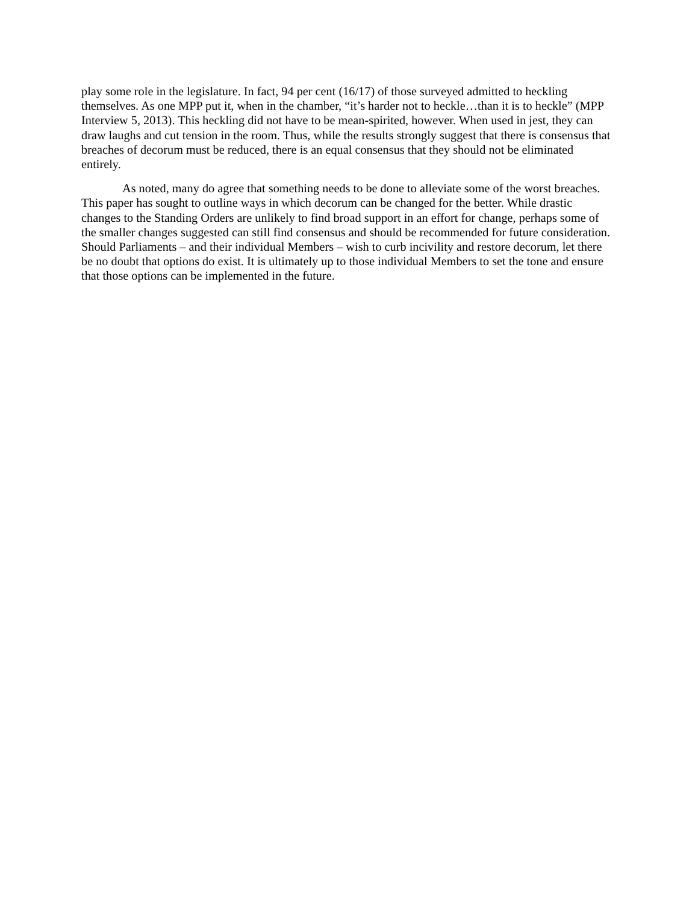play some role in the legislature. In fact, 94 per cent (16/17) of those surveyed admitted to heckling themselves. As one MPP put it, when in the chamber, “it’s harder not to heckle…than it is to heckle” (MPP Interview 5, 2013). This heckling did not have to be mean-spirited, however. When used in jest, they can draw laughs and cut tension in the room. Thus, while the results strongly suggest that there is consensus that breaches of decorum must be reduced, there is an equal consensus that they should not be eliminated entirely.
As noted, many do agree that something needs to be done to alleviate some of the worst breaches. This paper has sought to outline ways in which decorum can be changed for the better. While drastic changes to the Standing Orders are unlikely to find broad support in an effort for change, perhaps some of the smaller changes suggested can still find consensus and should be recommended for future consideration. Should Parliaments – and their individual Members – wish to curb incivility and restore decorum, let there be no doubt that options do exist. It is ultimately up to those individual Members to set the tone and ensure that those options can be implemented in the future.